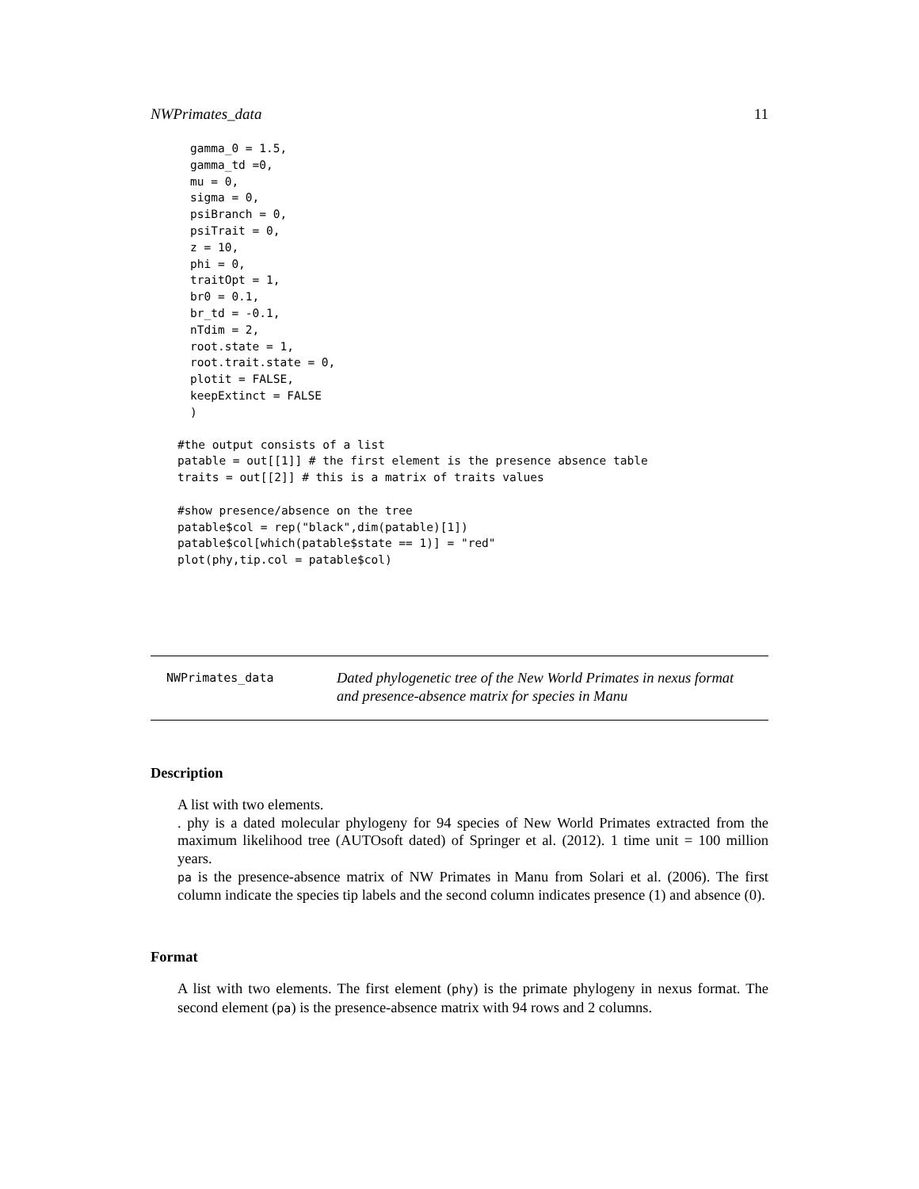NWPrimates_data 11
gamma_0 = 1.5,
gamma_td =0,
mu = 0,
sigma = 0,
psiBranch = 0,
psiTrait = 0,
z = 10,
phi = 0,
traitOpt = 1,
br0 = 0.1,
br_td = -0.1,
nTdim = 2,
root.state = 1,
root.trait.state = 0,
plotit = FALSE,
keepExtinct = FALSE
)
#the output consists of a list
patable = out[[1]] # the first element is the presence absence table
traits = out[[2]] # this is a matrix of traits values
#show presence/absence on the tree
patable$col = rep("black",dim(patable)[1])
patable$col[which(patable$state == 1)] = "red"
plot(phy,tip.col = patable$col)
NWPrimates_data
Dated phylogenetic tree of the New World Primates in nexus format
and presence-absence matrix for species in Manu
Description
A list with two elements.
. phy is a dated molecular phylogeny for 94 species of New World Primates extracted from the maximum likelihood tree (AUTOsoft dated) of Springer et al. (2012). 1 time unit = 100 million years.
pa is the presence-absence matrix of NW Primates in Manu from Solari et al. (2006). The first column indicate the species tip labels and the second column indicates presence (1) and absence (0).
Format
A list with two elements. The first element (phy) is the primate phylogeny in nexus format. The second element (pa) is the presence-absence matrix with 94 rows and 2 columns.